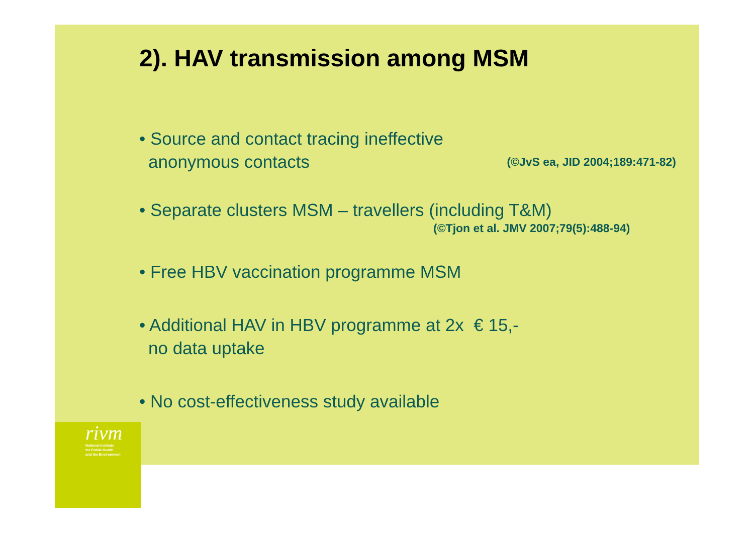2). HAV transmission among MSM
• Source and contact tracing ineffective
anonymous contacts (©JvS ea, JID 2004;189:471-82)
• Separate clusters MSM – travellers (including T&M)
(©Tjon et al. JMV 2007;79(5):488-94)
• Free HBV vaccination programme MSM
• Additional HAV in HBV programme at 2x € 15,-
no data uptake
• No cost-effectiveness study available
rivm
National Institute
for Public Health
and the Environment